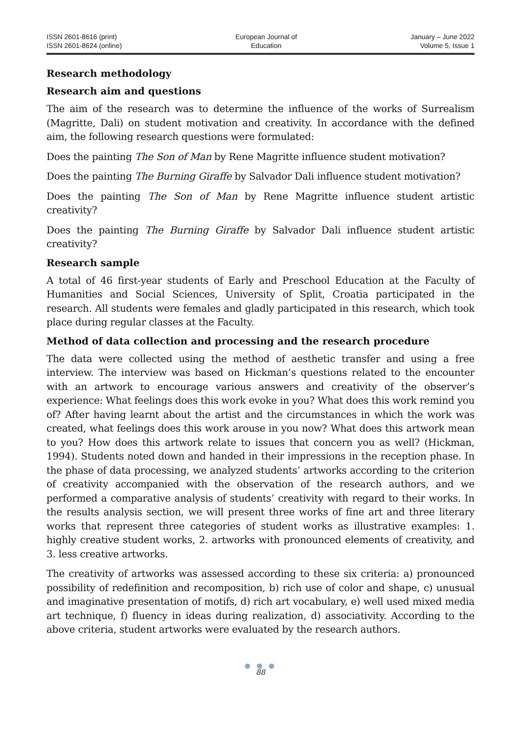ISSN 2601-8616 (print)
ISSN 2601-8624 (online)
European Journal of
Education
January – June 2022
Volume 5, Issue 1
Research methodology
Research aim and questions
The aim of the research was to determine the influence of the works of Surrealism (Magritte, Dali) on student motivation and creativity. In accordance with the defined aim, the following research questions were formulated:
Does the painting The Son of Man by Rene Magritte influence student motivation?
Does the painting The Burning Giraffe by Salvador Dali influence student motivation?
Does the painting The Son of Man by Rene Magritte influence student artistic creativity?
Does the painting The Burning Giraffe by Salvador Dali influence student artistic creativity?
Research sample
A total of 46 first-year students of Early and Preschool Education at the Faculty of Humanities and Social Sciences, University of Split, Croatia participated in the research. All students were females and gladly participated in this research, which took place during regular classes at the Faculty.
Method of data collection and processing and the research procedure
The data were collected using the method of aesthetic transfer and using a free interview. The interview was based on Hickman’s questions related to the encounter with an artwork to encourage various answers and creativity of the observer’s experience: What feelings does this work evoke in you? What does this work remind you of? After having learnt about the artist and the circumstances in which the work was created, what feelings does this work arouse in you now? What does this artwork mean to you? How does this artwork relate to issues that concern you as well? (Hickman, 1994). Students noted down and handed in their impressions in the reception phase. In the phase of data processing, we analyzed students’ artworks according to the criterion of creativity accompanied with the observation of the research authors, and we performed a comparative analysis of students’ creativity with regard to their works. In the results analysis section, we will present three works of fine art and three literary works that represent three categories of student works as illustrative examples: 1. highly creative student works, 2. artworks with pronounced elements of creativity, and 3. less creative artworks.
The creativity of artworks was assessed according to these six criteria: a) pronounced possibility of redefinition and recomposition, b) rich use of color and shape, c) unusual and imaginative presentation of motifs, d) rich art vocabulary, e) well used mixed media art technique, f) fluency in ideas during realization, d) associativity. According to the above criteria, student artworks were evaluated by the research authors.
● ● ●
88